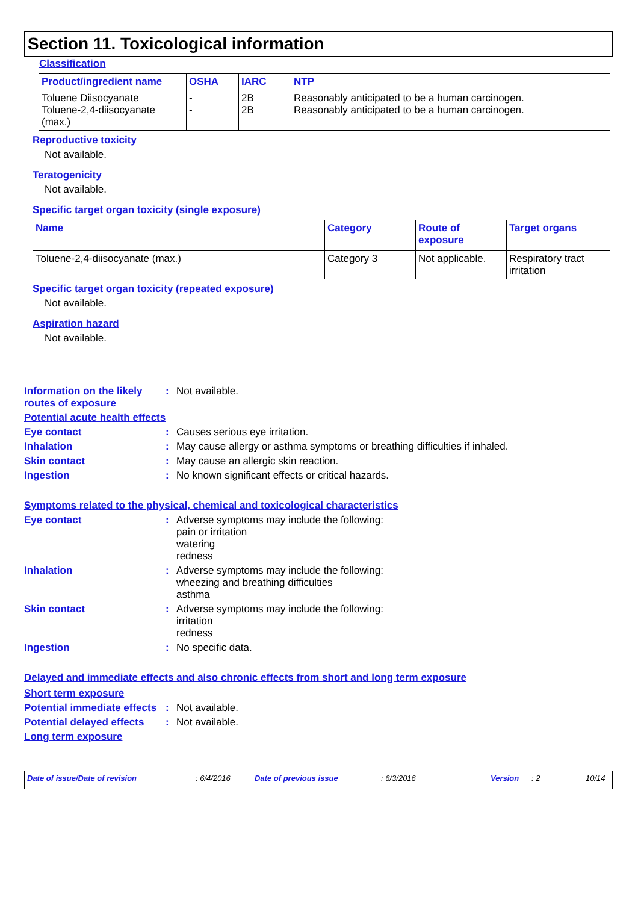Section 11. Toxicological information
Classification
| Product/ingredient name | OSHA | IARC | NTP |
| --- | --- | --- | --- |
| Toluene Diisocyanate Toluene-2,4-diisocyanate (max.) | - - | 2B 2B | Reasonably anticipated to be a human carcinogen. Reasonably anticipated to be a human carcinogen. |
Reproductive toxicity
Not available.
Teratogenicity
Not available.
Specific target organ toxicity (single exposure)
| Name | Category | Route of exposure | Target organs |
| --- | --- | --- | --- |
| Toluene-2,4-diisocyanate (max.) | Category 3 | Not applicable. | Respiratory tract irritation |
Specific target organ toxicity (repeated exposure)
Not available.
Aspiration hazard
Not available.
Information on the likely routes of exposure
: Not available.
Potential acute health effects
Eye contact : Causes serious eye irritation.
Inhalation : May cause allergy or asthma symptoms or breathing difficulties if inhaled.
Skin contact : May cause an allergic skin reaction.
Ingestion : No known significant effects or critical hazards.
Symptoms related to the physical, chemical and toxicological characteristics
Eye contact : Adverse symptoms may include the following:
pain or irritation
watering
redness
Inhalation : Adverse symptoms may include the following:
wheezing and breathing difficulties
asthma
Skin contact : Adverse symptoms may include the following:
irritation
redness
Ingestion : No specific data.
Delayed and immediate effects and also chronic effects from short and long term exposure
Short term exposure
Potential immediate effects
: Not available.
Potential delayed effects
: Not available.
Long term exposure
Date of issue/Date of revision: 6/4/2016 Date of previous issue: 6/3/2016 Version: 2 10/14